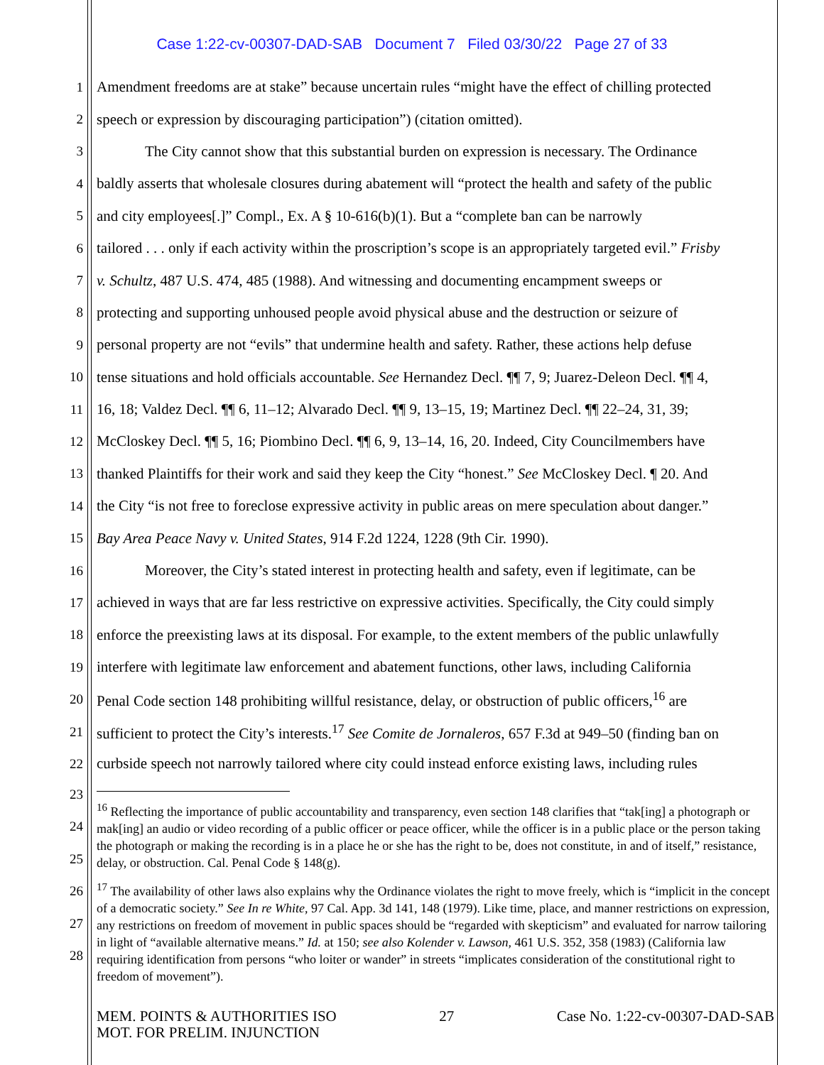Case 1:22-cv-00307-DAD-SAB Document 7 Filed 03/30/22 Page 27 of 33
1 Amendment freedoms are at stake” because uncertain rules “might have the effect of chilling protected
2 speech or expression by discouraging participation”) (citation omitted).
3 The City cannot show that this substantial burden on expression is necessary. The Ordinance
4 baldly asserts that wholesale closures during abatement will “protect the health and safety of the public
5 and city employees[.]” Compl., Ex. A § 10-616(b)(1). But a “complete ban can be narrowly
6 tailored . . . only if each activity within the proscription’s scope is an appropriately targeted evil.” Frisby
7 v. Schultz, 487 U.S. 474, 485 (1988). And witnessing and documenting encampment sweeps or
8 protecting and supporting unhoused people avoid physical abuse and the destruction or seizure of
9 personal property are not “evils” that undermine health and safety. Rather, these actions help defuse
10 tense situations and hold officials accountable. See Hernandez Decl. ¶¶ 7, 9; Juarez-Deleon Decl. ¶¶ 4,
11 16, 18; Valdez Decl. ¶¶ 6, 11–12; Alvarado Decl. ¶¶ 9, 13–15, 19; Martinez Decl. ¶¶ 22–24, 31, 39;
12 McCloskey Decl. ¶¶ 5, 16; Piombino Decl. ¶¶ 6, 9, 13–14, 16, 20. Indeed, City Councilmembers have
13 thanked Plaintiffs for their work and said they keep the City “honest.” See McCloskey Decl. ¶ 20. And
14 the City “is not free to foreclose expressive activity in public areas on mere speculation about danger.”
15 Bay Area Peace Navy v. United States, 914 F.2d 1224, 1228 (9th Cir. 1990).
16 Moreover, the City’s stated interest in protecting health and safety, even if legitimate, can be
17 achieved in ways that are far less restrictive on expressive activities. Specifically, the City could simply
18 enforce the preexisting laws at its disposal. For example, to the extent members of the public unlawfully
19 interfere with legitimate law enforcement and abatement functions, other laws, including California
20 Penal Code section 148 prohibiting willful resistance, delay, or obstruction of public officers,<sup>16</sup> are
21 sufficient to protect the City’s interests.<sup>17</sup> See Comite de Jornaleros, 657 F.3d at 949–50 (finding ban on
22 curbside speech not narrowly tailored where city could instead enforce existing laws, including rules
23
24
25
26
27
28
<sup>16</sup> Reflecting the importance of public accountability and transparency, even section 148 clarifies that “tak[ing] a photograph or mak[ing] an audio or video recording of a public officer or peace officer, while the officer is in a public place or the person taking the photograph or making the recording is in a place he or she has the right to be, does not constitute, in and of itself,” resistance, delay, or obstruction. Cal. Penal Code § 148(g).
<sup>17</sup> The availability of other laws also explains why the Ordinance violates the right to move freely, which is “implicit in the concept of a democratic society.” See In re White, 97 Cal. App. 3d 141, 148 (1979). Like time, place, and manner restrictions on expression, any restrictions on freedom of movement in public spaces should be “regarded with skepticism” and evaluated for narrow tailoring in light of “available alternative means.” Id. at 150; see also Kolender v. Lawson, 461 U.S. 352, 358 (1983) (California law requiring identification from persons “who loiter or wander” in streets “implicates consideration of the constitutional right to freedom of movement”).
MEM. POINTS & AUTHORITIES ISO
MOT. FOR PRELIM. INJUNCTION
27 Case No. 1:22-cv-00307-DAD-SAB